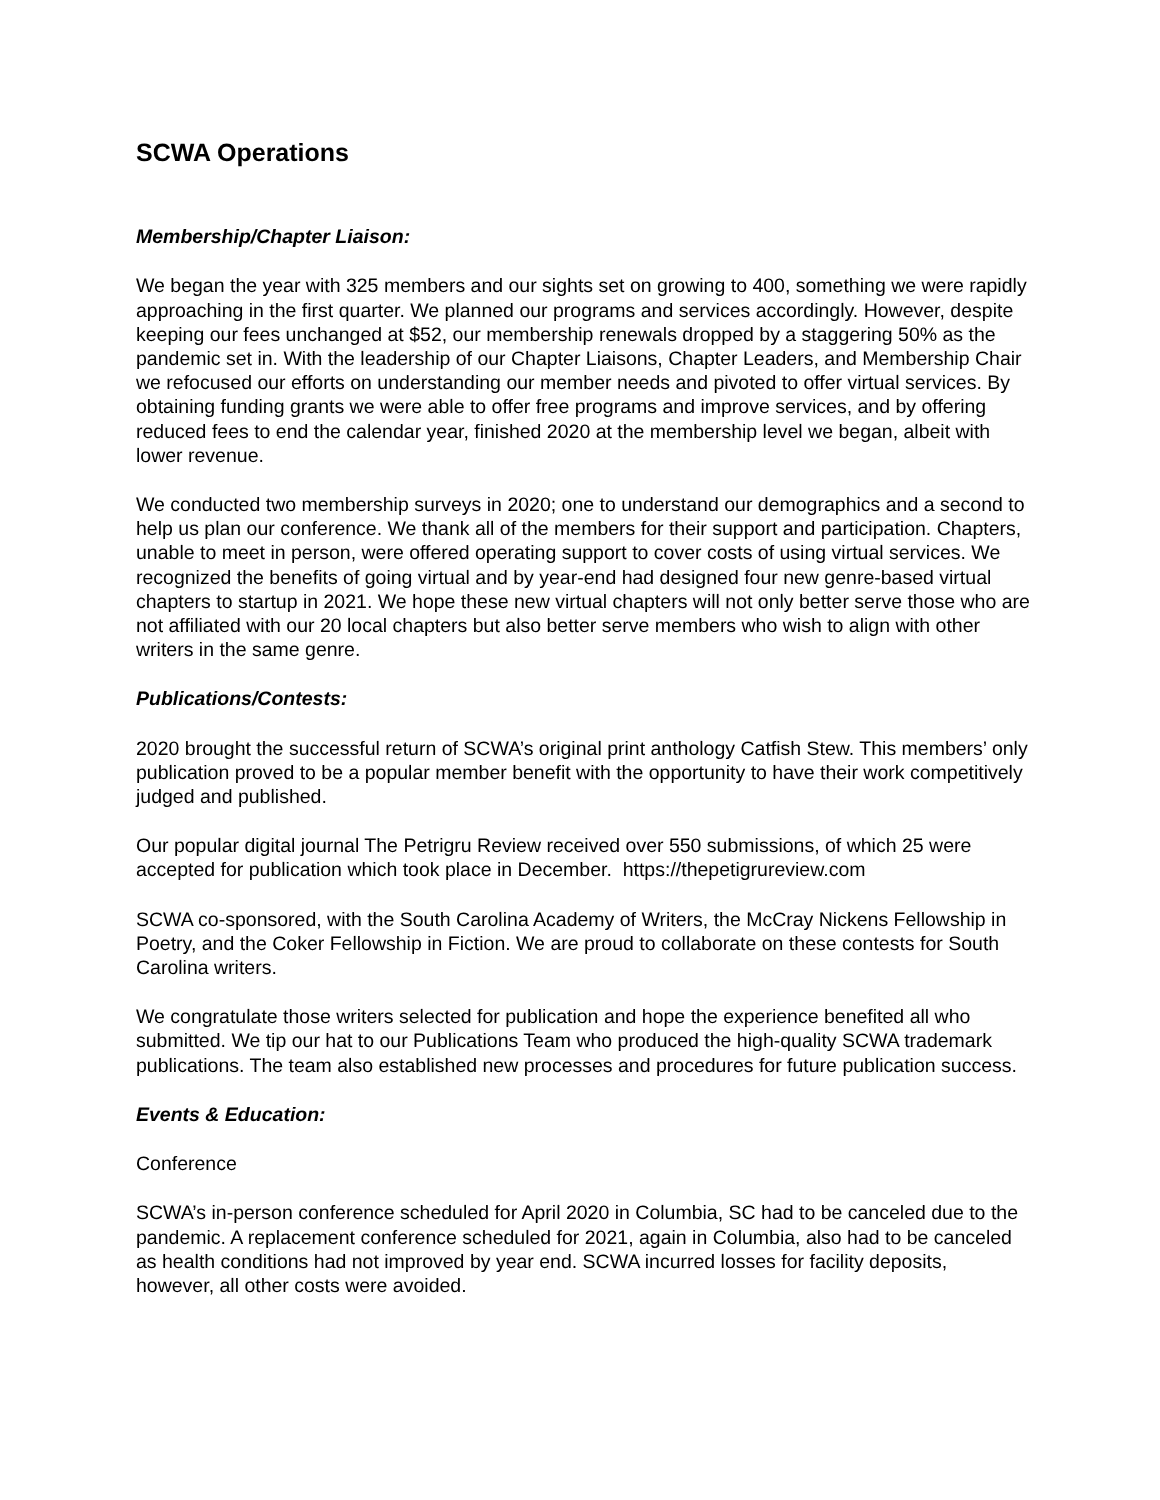SCWA Operations
Membership/Chapter Liaison:
We began the year with 325 members and our sights set on growing to 400, something we were rapidly approaching in the first quarter. We planned our programs and services accordingly. However, despite keeping our fees unchanged at $52, our membership renewals dropped by a staggering 50% as the pandemic set in. With the leadership of our Chapter Liaisons, Chapter Leaders, and Membership Chair we refocused our efforts on understanding our member needs and pivoted to offer virtual services. By obtaining funding grants we were able to offer free programs and improve services, and by offering reduced fees to end the calendar year, finished 2020 at the membership level we began, albeit with lower revenue.
We conducted two membership surveys in 2020; one to understand our demographics and a second to help us plan our conference. We thank all of the members for their support and participation. Chapters, unable to meet in person, were offered operating support to cover costs of using virtual services. We recognized the benefits of going virtual and by year-end had designed four new genre-based virtual chapters to startup in 2021. We hope these new virtual chapters will not only better serve those who are not affiliated with our 20 local chapters but also better serve members who wish to align with other writers in the same genre.
Publications/Contests:
2020 brought the successful return of SCWA’s original print anthology Catfish Stew. This members’ only publication proved to be a popular member benefit with the opportunity to have their work competitively judged and published.
Our popular digital journal The Petrigru Review received over 550 submissions, of which 25 were accepted for publication which took place in December. https://thepetigrureview.com
SCWA co-sponsored, with the South Carolina Academy of Writers, the McCray Nickens Fellowship in Poetry, and the Coker Fellowship in Fiction. We are proud to collaborate on these contests for South Carolina writers.
We congratulate those writers selected for publication and hope the experience benefited all who submitted. We tip our hat to our Publications Team who produced the high-quality SCWA trademark publications. The team also established new processes and procedures for future publication success.
Events & Education:
Conference
SCWA’s in-person conference scheduled for April 2020 in Columbia, SC had to be canceled due to the pandemic. A replacement conference scheduled for 2021, again in Columbia, also had to be canceled as health conditions had not improved by year end. SCWA incurred losses for facility deposits, however, all other costs were avoided.